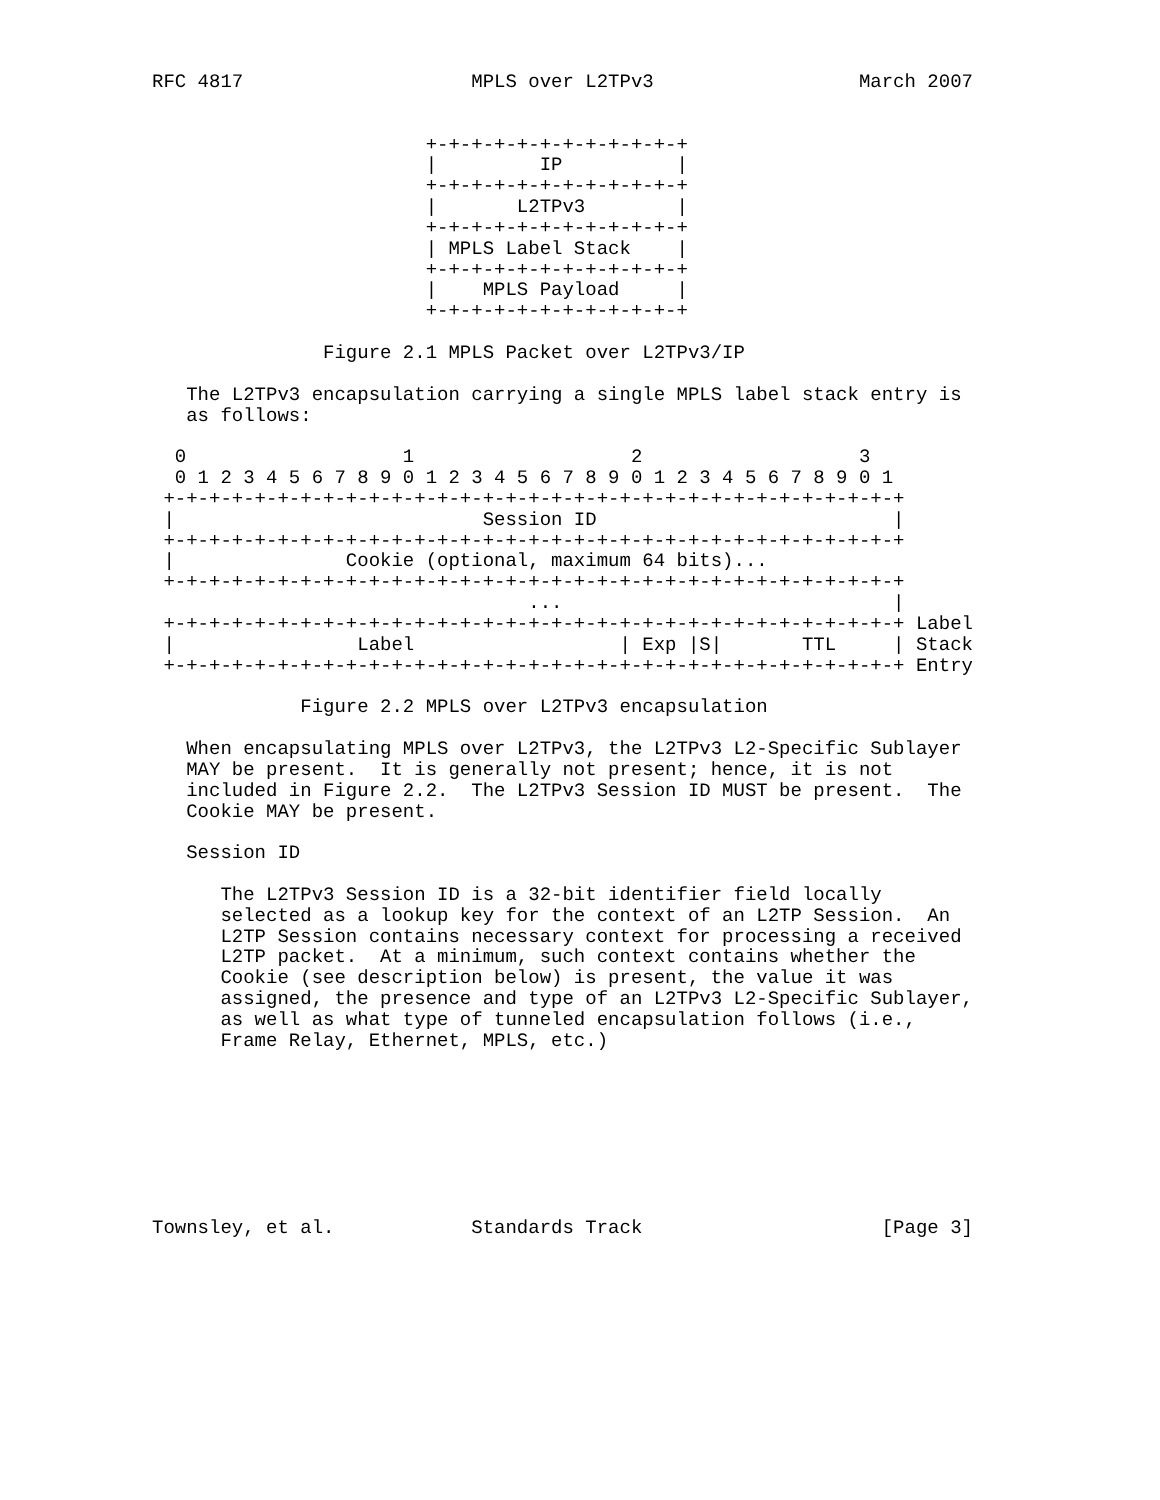RFC 4817                    MPLS over L2TPv3                  March 2007


                        +-+-+-+-+-+-+-+-+-+-+-+
                        |         IP          |
                        +-+-+-+-+-+-+-+-+-+-+-+
                        |       L2TPv3        |
                        +-+-+-+-+-+-+-+-+-+-+-+
                        | MPLS Label Stack    |
                        +-+-+-+-+-+-+-+-+-+-+-+
                        |    MPLS Payload     |
                        +-+-+-+-+-+-+-+-+-+-+-+

               Figure 2.1 MPLS Packet over L2TPv3/IP

   The L2TPv3 encapsulation carrying a single MPLS label stack entry is
   as follows:

  0                   1                   2                   3
  0 1 2 3 4 5 6 7 8 9 0 1 2 3 4 5 6 7 8 9 0 1 2 3 4 5 6 7 8 9 0 1
 +-+-+-+-+-+-+-+-+-+-+-+-+-+-+-+-+-+-+-+-+-+-+-+-+-+-+-+-+-+-+-+-+
 |                           Session ID                          |
 +-+-+-+-+-+-+-+-+-+-+-+-+-+-+-+-+-+-+-+-+-+-+-+-+-+-+-+-+-+-+-+-+
 |               Cookie (optional, maximum 64 bits)...
 +-+-+-+-+-+-+-+-+-+-+-+-+-+-+-+-+-+-+-+-+-+-+-+-+-+-+-+-+-+-+-+-+
                                 ...                             |
 +-+-+-+-+-+-+-+-+-+-+-+-+-+-+-+-+-+-+-+-+-+-+-+-+-+-+-+-+-+-+-+-+ Label
 |                Label                  | Exp |S|       TTL     | Stack
 +-+-+-+-+-+-+-+-+-+-+-+-+-+-+-+-+-+-+-+-+-+-+-+-+-+-+-+-+-+-+-+-+ Entry

             Figure 2.2 MPLS over L2TPv3 encapsulation

   When encapsulating MPLS over L2TPv3, the L2TPv3 L2-Specific Sublayer
   MAY be present.  It is generally not present; hence, it is not
   included in Figure 2.2.  The L2TPv3 Session ID MUST be present.  The
   Cookie MAY be present.

   Session ID

      The L2TPv3 Session ID is a 32-bit identifier field locally
      selected as a lookup key for the context of an L2TP Session.  An
      L2TP Session contains necessary context for processing a received
      L2TP packet.  At a minimum, such context contains whether the
      Cookie (see description below) is present, the value it was
      assigned, the presence and type of an L2TPv3 L2-Specific Sublayer,
      as well as what type of tunneled encapsulation follows (i.e.,
      Frame Relay, Ethernet, MPLS, etc.)








Townsley, et al.            Standards Track                     [Page 3]